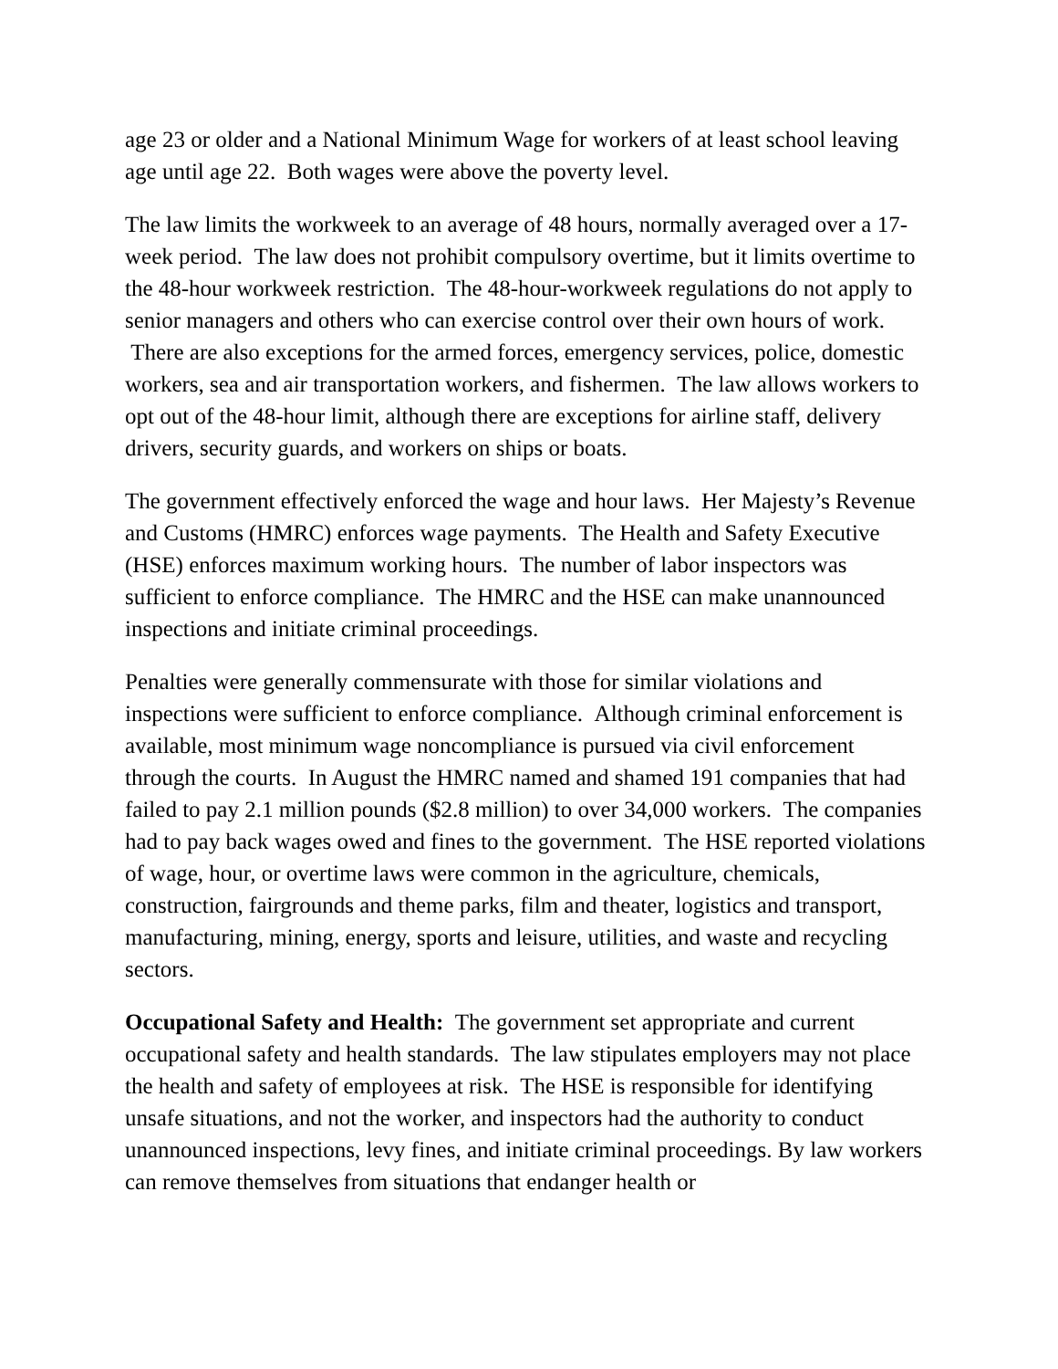age 23 or older and a National Minimum Wage for workers of at least school leaving age until age 22. Both wages were above the poverty level.
The law limits the workweek to an average of 48 hours, normally averaged over a 17-week period. The law does not prohibit compulsory overtime, but it limits overtime to the 48-hour workweek restriction. The 48-hour-workweek regulations do not apply to senior managers and others who can exercise control over their own hours of work. There are also exceptions for the armed forces, emergency services, police, domestic workers, sea and air transportation workers, and fishermen. The law allows workers to opt out of the 48-hour limit, although there are exceptions for airline staff, delivery drivers, security guards, and workers on ships or boats.
The government effectively enforced the wage and hour laws. Her Majesty’s Revenue and Customs (HMRC) enforces wage payments. The Health and Safety Executive (HSE) enforces maximum working hours. The number of labor inspectors was sufficient to enforce compliance. The HMRC and the HSE can make unannounced inspections and initiate criminal proceedings.
Penalties were generally commensurate with those for similar violations and inspections were sufficient to enforce compliance. Although criminal enforcement is available, most minimum wage noncompliance is pursued via civil enforcement through the courts. In August the HMRC named and shamed 191 companies that had failed to pay 2.1 million pounds ($2.8 million) to over 34,000 workers. The companies had to pay back wages owed and fines to the government. The HSE reported violations of wage, hour, or overtime laws were common in the agriculture, chemicals, construction, fairgrounds and theme parks, film and theater, logistics and transport, manufacturing, mining, energy, sports and leisure, utilities, and waste and recycling sectors.
Occupational Safety and Health: The government set appropriate and current occupational safety and health standards. The law stipulates employers may not place the health and safety of employees at risk. The HSE is responsible for identifying unsafe situations, and not the worker, and inspectors had the authority to conduct unannounced inspections, levy fines, and initiate criminal proceedings. By law workers can remove themselves from situations that endanger health or